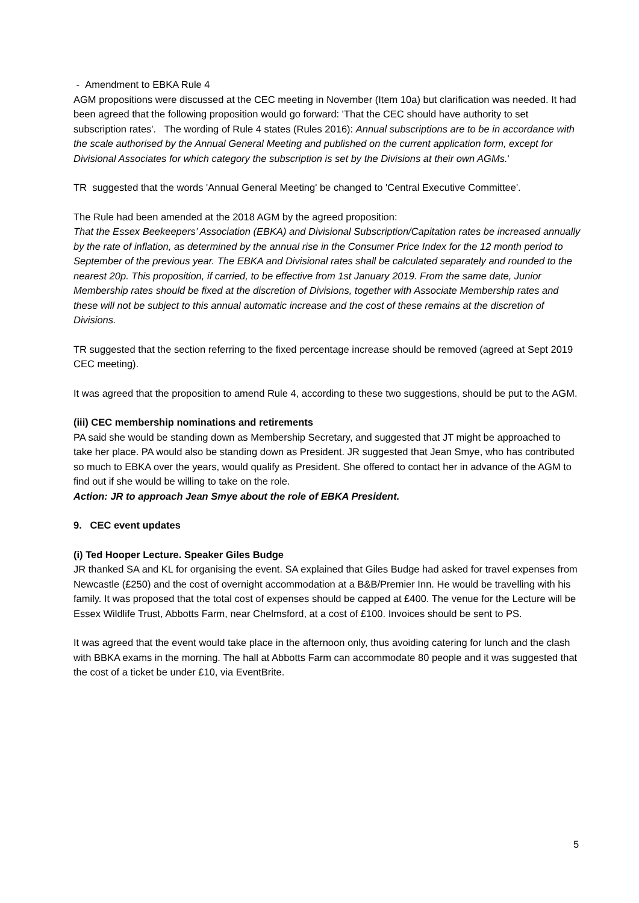- Amendment to EBKA Rule 4
AGM propositions were discussed at the CEC meeting in November (Item 10a) but clarification was needed. It had been agreed that the following proposition would go forward: 'That the CEC should have authority to set subscription rates'. The wording of Rule 4 states (Rules 2016): Annual subscriptions are to be in accordance with the scale authorised by the Annual General Meeting and published on the current application form, except for Divisional Associates for which category the subscription is set by the Divisions at their own AGMs.'
TR suggested that the words 'Annual General Meeting' be changed to 'Central Executive Committee'.
The Rule had been amended at the 2018 AGM by the agreed proposition:
That the Essex Beekeepers’ Association (EBKA) and Divisional Subscription/Capitation rates be increased annually by the rate of inflation, as determined by the annual rise in the Consumer Price Index for the 12 month period to September of the previous year. The EBKA and Divisional rates shall be calculated separately and rounded to the nearest 20p. This proposition, if carried, to be effective from 1st January 2019. From the same date, Junior Membership rates should be fixed at the discretion of Divisions, together with Associate Membership rates and these will not be subject to this annual automatic increase and the cost of these remains at the discretion of Divisions.
TR suggested that the section referring to the fixed percentage increase should be removed (agreed at Sept 2019 CEC meeting).
It was agreed that the proposition to amend Rule 4, according to these two suggestions, should be put to the AGM.
(iii) CEC membership nominations and retirements
PA said she would be standing down as Membership Secretary, and suggested that JT might be approached to take her place. PA would also be standing down as President. JR suggested that Jean Smye, who has contributed so much to EBKA over the years, would qualify as President. She offered to contact her in advance of the AGM to find out if she would be willing to take on the role.
Action: JR to approach Jean Smye about the role of EBKA President.
9. CEC event updates
(i) Ted Hooper Lecture. Speaker Giles Budge
JR thanked SA and KL for organising the event. SA explained that Giles Budge had asked for travel expenses from Newcastle (£250) and the cost of overnight accommodation at a B&B/Premier Inn. He would be travelling with his family. It was proposed that the total cost of expenses should be capped at £400. The venue for the Lecture will be Essex Wildlife Trust, Abbotts Farm, near Chelmsford, at a cost of £100. Invoices should be sent to PS.
It was agreed that the event would take place in the afternoon only, thus avoiding catering for lunch and the clash with BBKA exams in the morning. The hall at Abbotts Farm can accommodate 80 people and it was suggested that the cost of a ticket be under £10, via EventBrite.
5